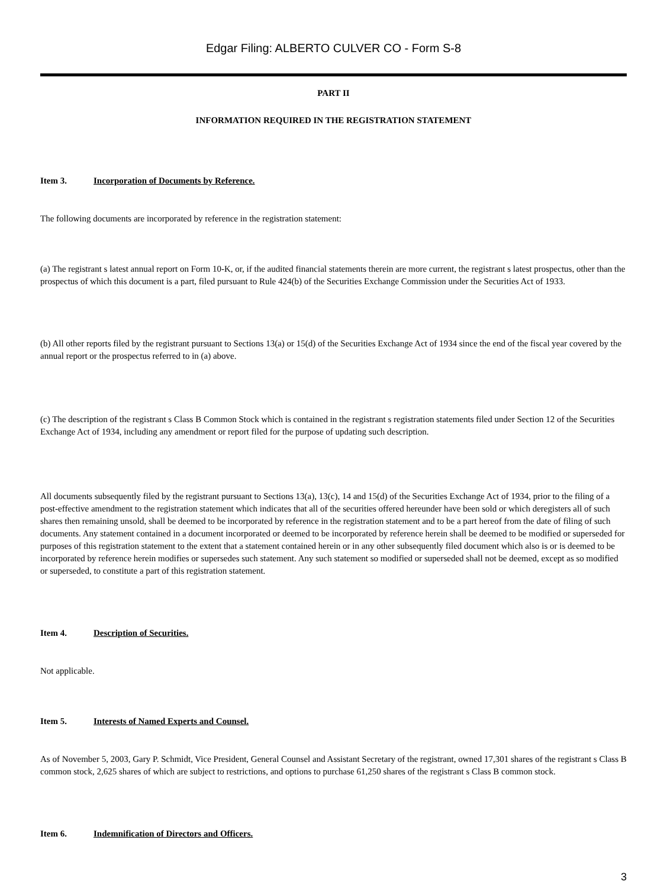Edgar Filing: ALBERTO CULVER CO - Form S-8
PART II
INFORMATION REQUIRED IN THE REGISTRATION STATEMENT
Item 3. Incorporation of Documents by Reference.
The following documents are incorporated by reference in the registration statement:
(a) The registrant s latest annual report on Form 10-K, or, if the audited financial statements therein are more current, the registrant s latest prospectus, other than the prospectus of which this document is a part, filed pursuant to Rule 424(b) of the Securities Exchange Commission under the Securities Act of 1933.
(b) All other reports filed by the registrant pursuant to Sections 13(a) or 15(d) of the Securities Exchange Act of 1934 since the end of the fiscal year covered by the annual report or the prospectus referred to in (a) above.
(c) The description of the registrant s Class B Common Stock which is contained in the registrant s registration statements filed under Section 12 of the Securities Exchange Act of 1934, including any amendment or report filed for the purpose of updating such description.
All documents subsequently filed by the registrant pursuant to Sections 13(a), 13(c), 14 and 15(d) of the Securities Exchange Act of 1934, prior to the filing of a post-effective amendment to the registration statement which indicates that all of the securities offered hereunder have been sold or which deregisters all of such shares then remaining unsold, shall be deemed to be incorporated by reference in the registration statement and to be a part hereof from the date of filing of such documents. Any statement contained in a document incorporated or deemed to be incorporated by reference herein shall be deemed to be modified or superseded for purposes of this registration statement to the extent that a statement contained herein or in any other subsequently filed document which also is or is deemed to be incorporated by reference herein modifies or supersedes such statement. Any such statement so modified or superseded shall not be deemed, except as so modified or superseded, to constitute a part of this registration statement.
Item 4. Description of Securities.
Not applicable.
Item 5. Interests of Named Experts and Counsel.
As of November 5, 2003, Gary P. Schmidt, Vice President, General Counsel and Assistant Secretary of the registrant, owned 17,301 shares of the registrant s Class B common stock, 2,625 shares of which are subject to restrictions, and options to purchase 61,250 shares of the registrant s Class B common stock.
Item 6. Indemnification of Directors and Officers.
3